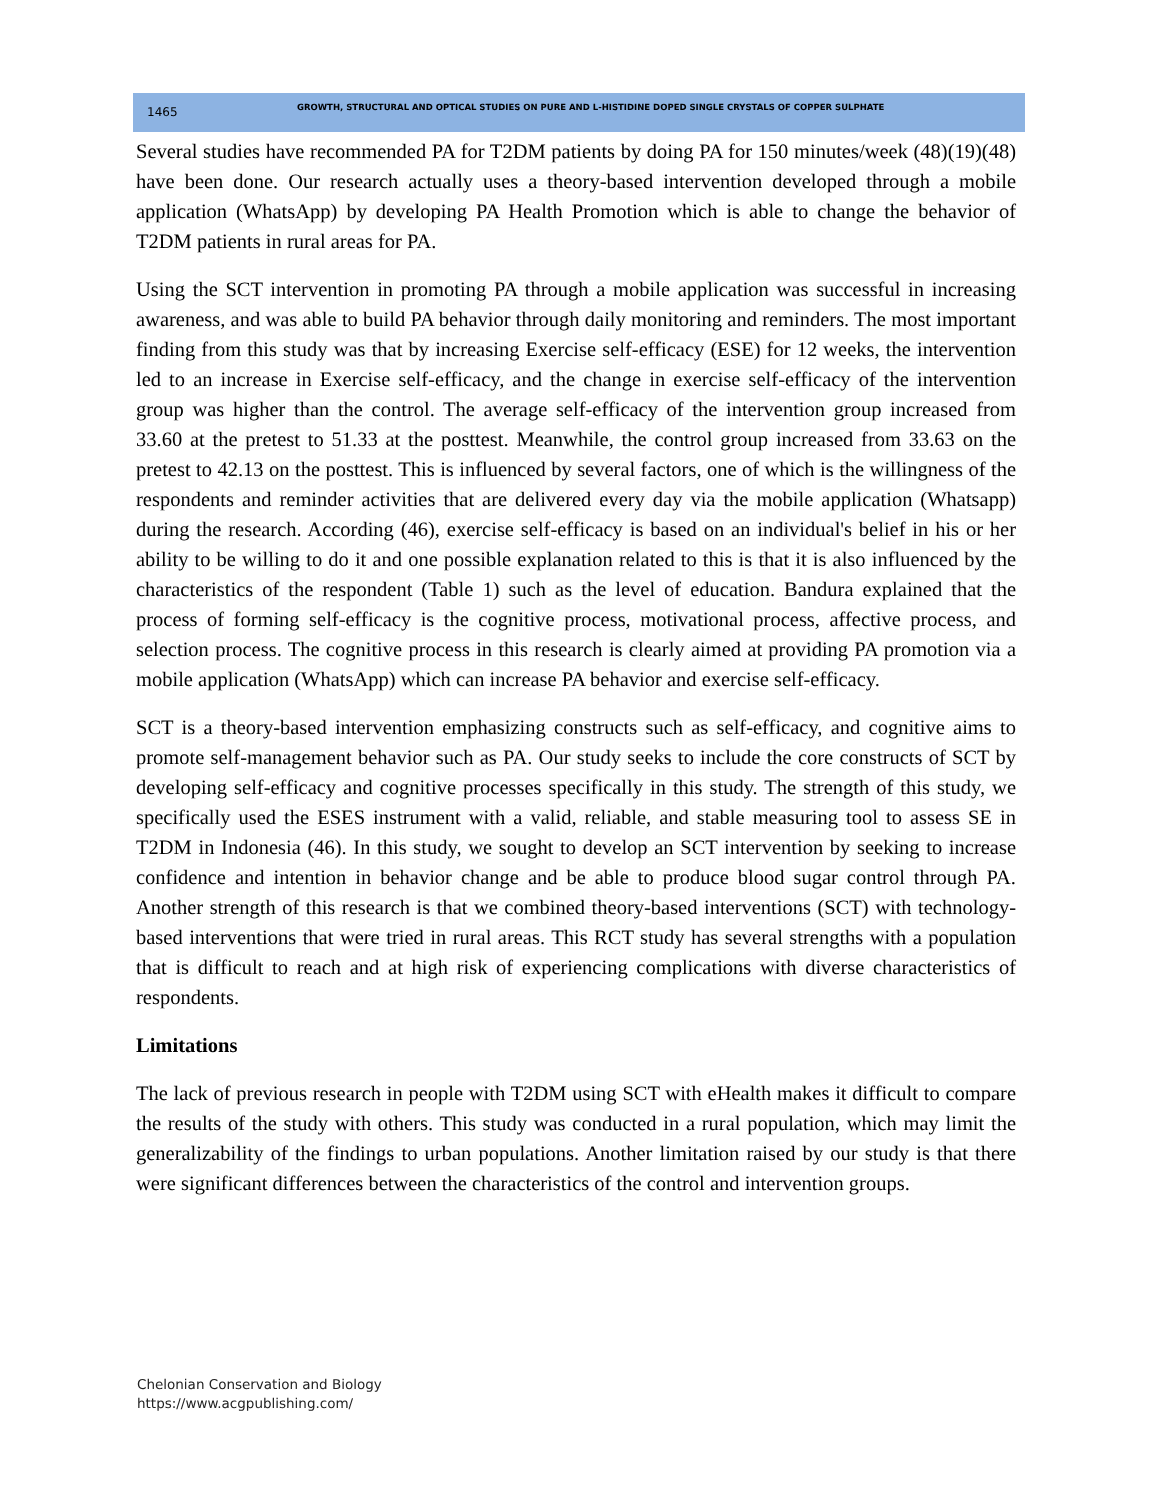1465 GROWTH, STRUCTURAL AND OPTICAL STUDIES ON PURE AND L-HISTIDINE DOPED SINGLE CRYSTALS OF COPPER SULPHATE
Several studies have recommended PA for T2DM patients by doing PA for 150 minutes/week (48)(19)(48) have been done. Our research actually uses a theory-based intervention developed through a mobile application (WhatsApp) by developing PA Health Promotion which is able to change the behavior of T2DM patients in rural areas for PA.
Using the SCT intervention in promoting PA through a mobile application was successful in increasing awareness, and was able to build PA behavior through daily monitoring and reminders. The most important finding from this study was that by increasing Exercise self-efficacy (ESE) for 12 weeks, the intervention led to an increase in Exercise self-efficacy, and the change in exercise self-efficacy of the intervention group was higher than the control. The average self-efficacy of the intervention group increased from 33.60 at the pretest to 51.33 at the posttest. Meanwhile, the control group increased from 33.63 on the pretest to 42.13 on the posttest. This is influenced by several factors, one of which is the willingness of the respondents and reminder activities that are delivered every day via the mobile application (Whatsapp) during the research. According (46), exercise self-efficacy is based on an individual's belief in his or her ability to be willing to do it and one possible explanation related to this is that it is also influenced by the characteristics of the respondent (Table 1) such as the level of education. Bandura explained that the process of forming self-efficacy is the cognitive process, motivational process, affective process, and selection process. The cognitive process in this research is clearly aimed at providing PA promotion via a mobile application (WhatsApp) which can increase PA behavior and exercise self-efficacy.
SCT is a theory-based intervention emphasizing constructs such as self-efficacy, and cognitive aims to promote self-management behavior such as PA. Our study seeks to include the core constructs of SCT by developing self-efficacy and cognitive processes specifically in this study. The strength of this study, we specifically used the ESES instrument with a valid, reliable, and stable measuring tool to assess SE in T2DM in Indonesia (46). In this study, we sought to develop an SCT intervention by seeking to increase confidence and intention in behavior change and be able to produce blood sugar control through PA. Another strength of this research is that we combined theory-based interventions (SCT) with technology-based interventions that were tried in rural areas. This RCT study has several strengths with a population that is difficult to reach and at high risk of experiencing complications with diverse characteristics of respondents.
Limitations
The lack of previous research in people with T2DM using SCT with eHealth makes it difficult to compare the results of the study with others. This study was conducted in a rural population, which may limit the generalizability of the findings to urban populations. Another limitation raised by our study is that there were significant differences between the characteristics of the control and intervention groups.
Chelonian Conservation and Biology
https://www.acgpublishing.com/